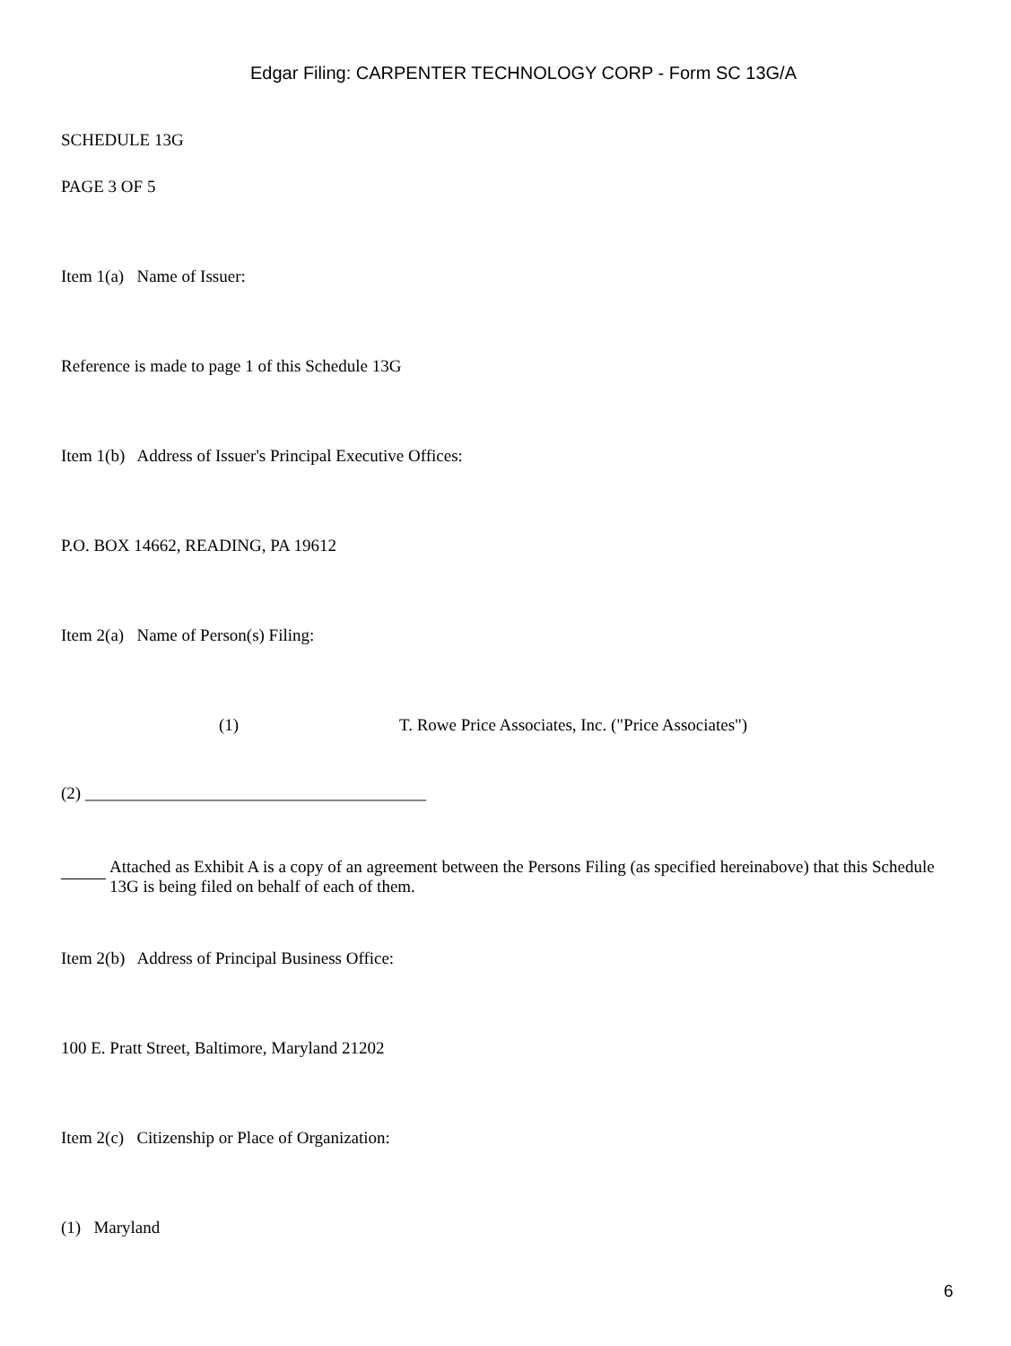Edgar Filing: CARPENTER TECHNOLOGY CORP - Form SC 13G/A
SCHEDULE 13G
PAGE 3 OF 5
Item 1(a) Name of Issuer:
Reference is made to page 1 of this Schedule 13G
Item 1(b) Address of Issuer's Principal Executive Offices:
P.O. BOX 14662, READING, PA 19612
Item 2(a) Name of Person(s) Filing:
(1) T. Rowe Price Associates, Inc. ("Price Associates")
(2) ________________________________________
Attached as Exhibit A is a copy of an agreement between the Persons Filing (as specified hereinabove) that this Schedule 13G is being filed on behalf of each of them.
Item 2(b) Address of Principal Business Office:
100 E. Pratt Street, Baltimore, Maryland 21202
Item 2(c) Citizenship or Place of Organization:
(1) Maryland
6